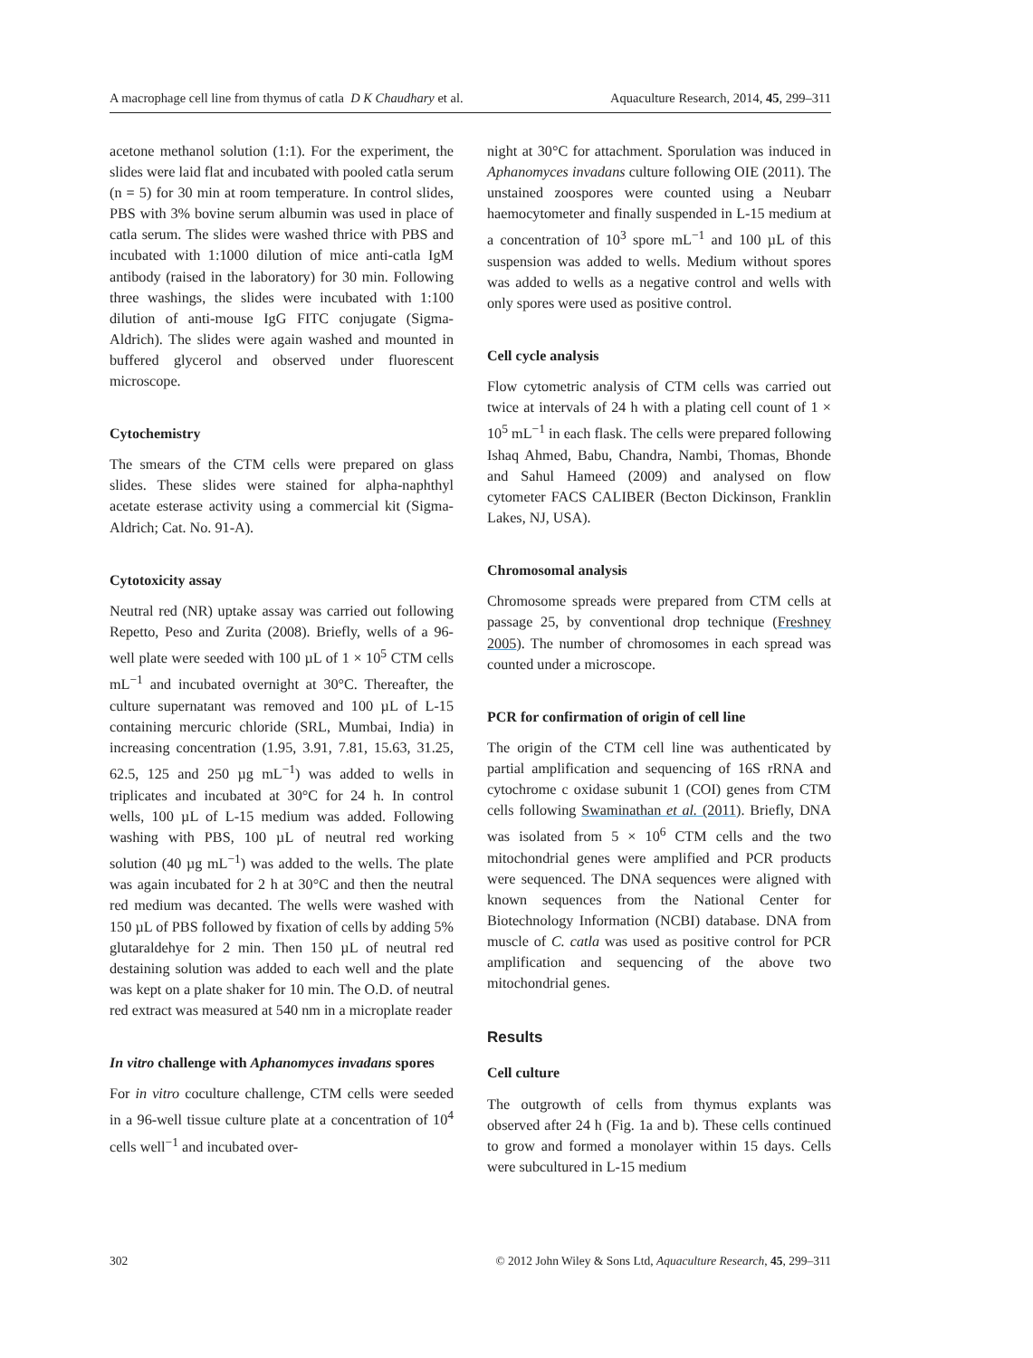A macrophage cell line from thymus of catla D K Chaudhary et al. Aquaculture Research, 2014, 45, 299–311
acetone methanol solution (1:1). For the experiment, the slides were laid flat and incubated with pooled catla serum (n = 5) for 30 min at room temperature. In control slides, PBS with 3% bovine serum albumin was used in place of catla serum. The slides were washed thrice with PBS and incubated with 1:1000 dilution of mice anti-catla IgM antibody (raised in the laboratory) for 30 min. Following three washings, the slides were incubated with 1:100 dilution of anti-mouse IgG FITC conjugate (Sigma-Aldrich). The slides were again washed and mounted in buffered glycerol and observed under fluorescent microscope.
Cytochemistry
The smears of the CTM cells were prepared on glass slides. These slides were stained for alpha-naphthyl acetate esterase activity using a commercial kit (Sigma-Aldrich; Cat. No. 91-A).
Cytotoxicity assay
Neutral red (NR) uptake assay was carried out following Repetto, Peso and Zurita (2008). Briefly, wells of a 96-well plate were seeded with 100 µL of 1 × 10<sup>5</sup> CTM cells mL<sup>−1</sup> and incubated overnight at 30°C. Thereafter, the culture supernatant was removed and 100 µL of L-15 containing mercuric chloride (SRL, Mumbai, India) in increasing concentration (1.95, 3.91, 7.81, 15.63, 31.25, 62.5, 125 and 250 µg mL<sup>−1</sup>) was added to wells in triplicates and incubated at 30°C for 24 h. In control wells, 100 µL of L-15 medium was added. Following washing with PBS, 100 µL of neutral red working solution (40 µg mL<sup>−1</sup>) was added to the wells. The plate was again incubated for 2 h at 30°C and then the neutral red medium was decanted. The wells were washed with 150 µL of PBS followed by fixation of cells by adding 5% glutaraldehye for 2 min. Then 150 µL of neutral red destaining solution was added to each well and the plate was kept on a plate shaker for 10 min. The O.D. of neutral red extract was measured at 540 nm in a microplate reader
In vitro challenge with Aphanomyces invadans spores
For in vitro coculture challenge, CTM cells were seeded in a 96-well tissue culture plate at a concentration of 10<sup>4</sup> cells well<sup>−1</sup> and incubated over-
night at 30°C for attachment. Sporulation was induced in Aphanomyces invadans culture following OIE (2011). The unstained zoospores were counted using a Neubarr haemocytometer and finally suspended in L-15 medium at a concentration of 10<sup>3</sup> spore mL<sup>−1</sup> and 100 µL of this suspension was added to wells. Medium without spores was added to wells as a negative control and wells with only spores were used as positive control.
Cell cycle analysis
Flow cytometric analysis of CTM cells was carried out twice at intervals of 24 h with a plating cell count of 1 × 10<sup>5</sup> mL<sup>−1</sup> in each flask. The cells were prepared following Ishaq Ahmed, Babu, Chandra, Nambi, Thomas, Bhonde and Sahul Hameed (2009) and analysed on flow cytometer FACS CALIBER (Becton Dickinson, Franklin Lakes, NJ, USA).
Chromosomal analysis
Chromosome spreads were prepared from CTM cells at passage 25, by conventional drop technique (Freshney 2005). The number of chromosomes in each spread was counted under a microscope.
PCR for confirmation of origin of cell line
The origin of the CTM cell line was authenticated by partial amplification and sequencing of 16S rRNA and cytochrome c oxidase subunit 1 (COI) genes from CTM cells following Swaminathan et al. (2011). Briefly, DNA was isolated from 5 × 10<sup>6</sup> CTM cells and the two mitochondrial genes were amplified and PCR products were sequenced. The DNA sequences were aligned with known sequences from the National Center for Biotechnology Information (NCBI) database. DNA from muscle of C. catla was used as positive control for PCR amplification and sequencing of the above two mitochondrial genes.
Results
Cell culture
The outgrowth of cells from thymus explants was observed after 24 h (Fig. 1a and b). These cells continued to grow and formed a monolayer within 15 days. Cells were subcultured in L-15 medium
302 © 2012 John Wiley & Sons Ltd, Aquaculture Research, 45, 299–311